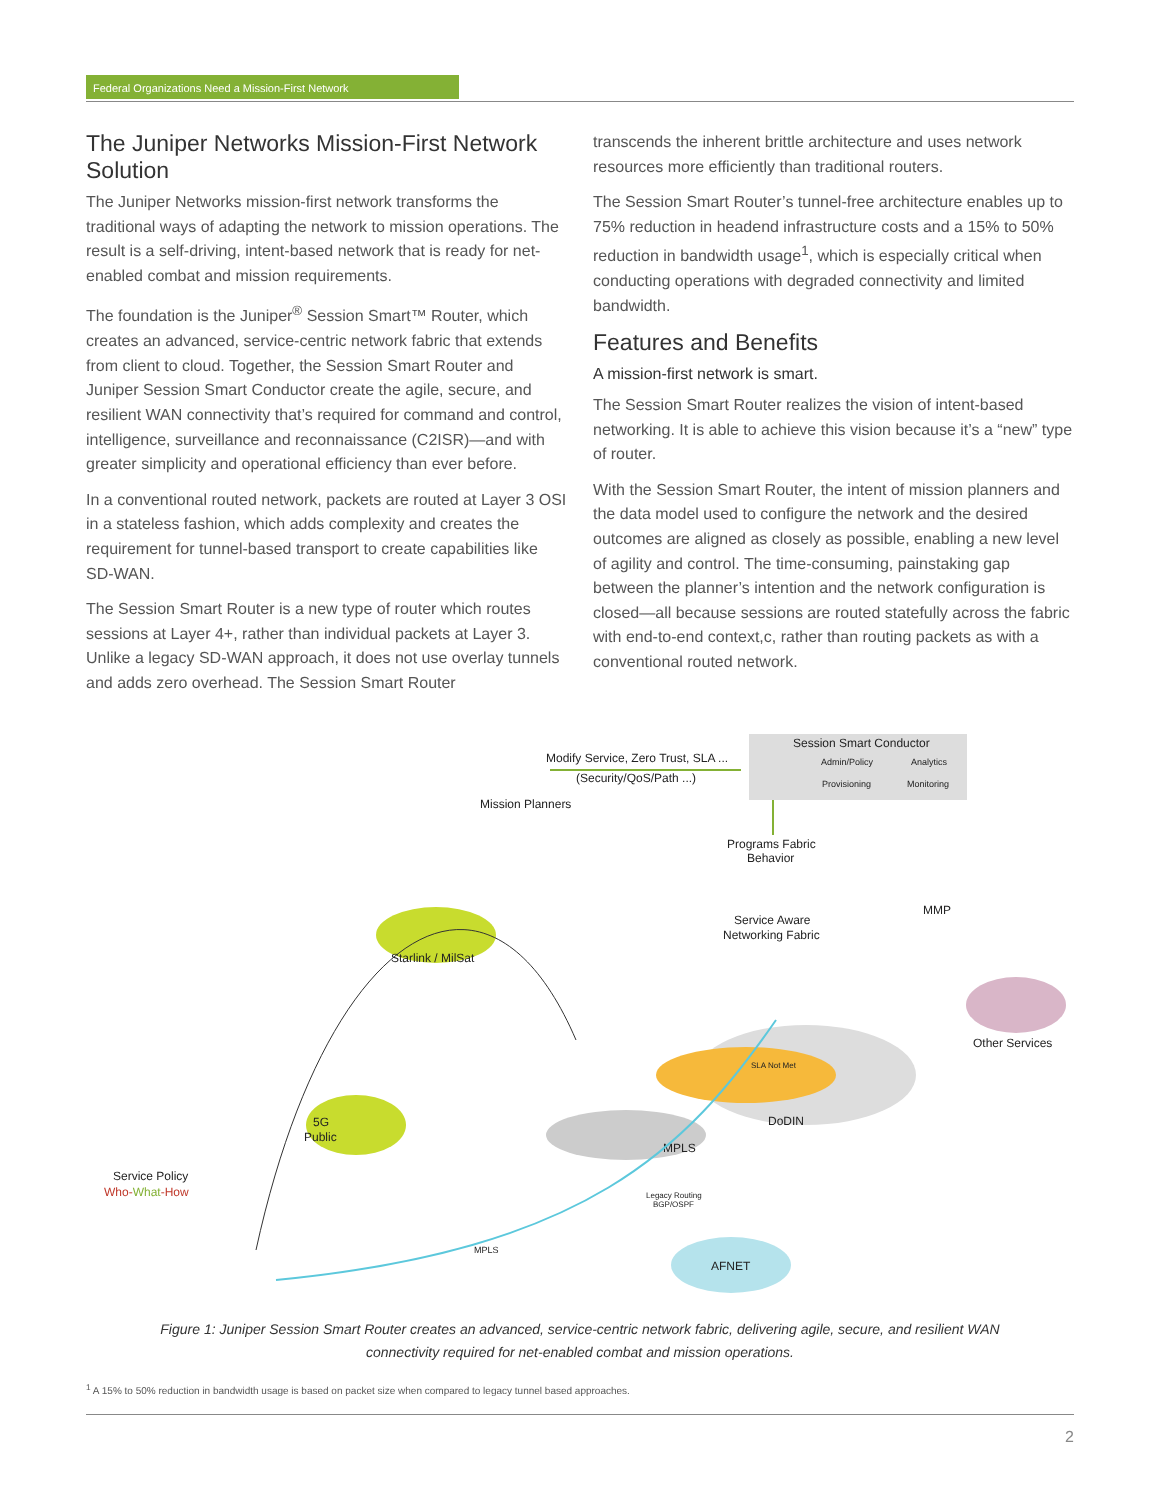Federal Organizations Need a Mission-First Network
The Juniper Networks Mission-First Network Solution
The Juniper Networks mission-first network transforms the traditional ways of adapting the network to mission operations. The result is a self-driving, intent-based network that is ready for net-enabled combat and mission requirements.
The foundation is the Juniper<sup>®</sup> Session Smart™ Router, which creates an advanced, service-centric network fabric that extends from client to cloud. Together, the Session Smart Router and Juniper Session Smart Conductor create the agile, secure, and resilient WAN connectivity that’s required for command and control, intelligence, surveillance and reconnaissance (C2ISR)—and with greater simplicity and operational efficiency than ever before.
In a conventional routed network, packets are routed at Layer 3 OSI in a stateless fashion, which adds complexity and creates the requirement for tunnel-based transport to create capabilities like SD-WAN.
The Session Smart Router is a new type of router which routes sessions at Layer 4+, rather than individual packets at Layer 3. Unlike a legacy SD-WAN approach, it does not use overlay tunnels and adds zero overhead. The Session Smart Router
transcends the inherent brittle architecture and uses network resources more efficiently than traditional routers.
The Session Smart Router’s tunnel-free architecture enables up to 75% reduction in headend infrastructure costs and a 15% to 50% reduction in bandwidth usage<sup>1</sup>, which is especially critical when conducting operations with degraded connectivity and limited bandwidth.
Features and Benefits
A mission-first network is smart.
The Session Smart Router realizes the vision of intent-based networking. It is able to achieve this vision because it’s a “new” type of router.
With the Session Smart Router, the intent of mission planners and the data model used to configure the network and the desired outcomes are aligned as closely as possible, enabling a new level of agility and control. The time-consuming, painstaking gap between the planner’s intention and the network configuration is closed—all because sessions are routed statefully across the fabric with end-to-end context,c, rather than routing packets as with a conventional routed network.
Session Smart Conductor
Admin/Policy
Analytics
Provisioning
Monitoring
Modify Service, Zero Trust, SLA ...
(Security/QoS/Path ...)
Mission Planners
Programs Fabric
Behavior
Service Aware
Networking Fabric
Starlink / MilSat
5G
Public
DoDIN
MPLS
Other Services
AFNET
MMP
SLA Not Met
Legacy Routing
BGP/OSPF
MPLS
Service Policy
Who-What-How
Figure 1: Juniper Session Smart Router creates an advanced, service-centric network fabric, delivering agile, secure, and resilient WAN connectivity required for net-enabled combat and mission operations.
<sup>1</sup> A 15% to 50% reduction in bandwidth usage is based on packet size when compared to legacy tunnel based approaches.
2